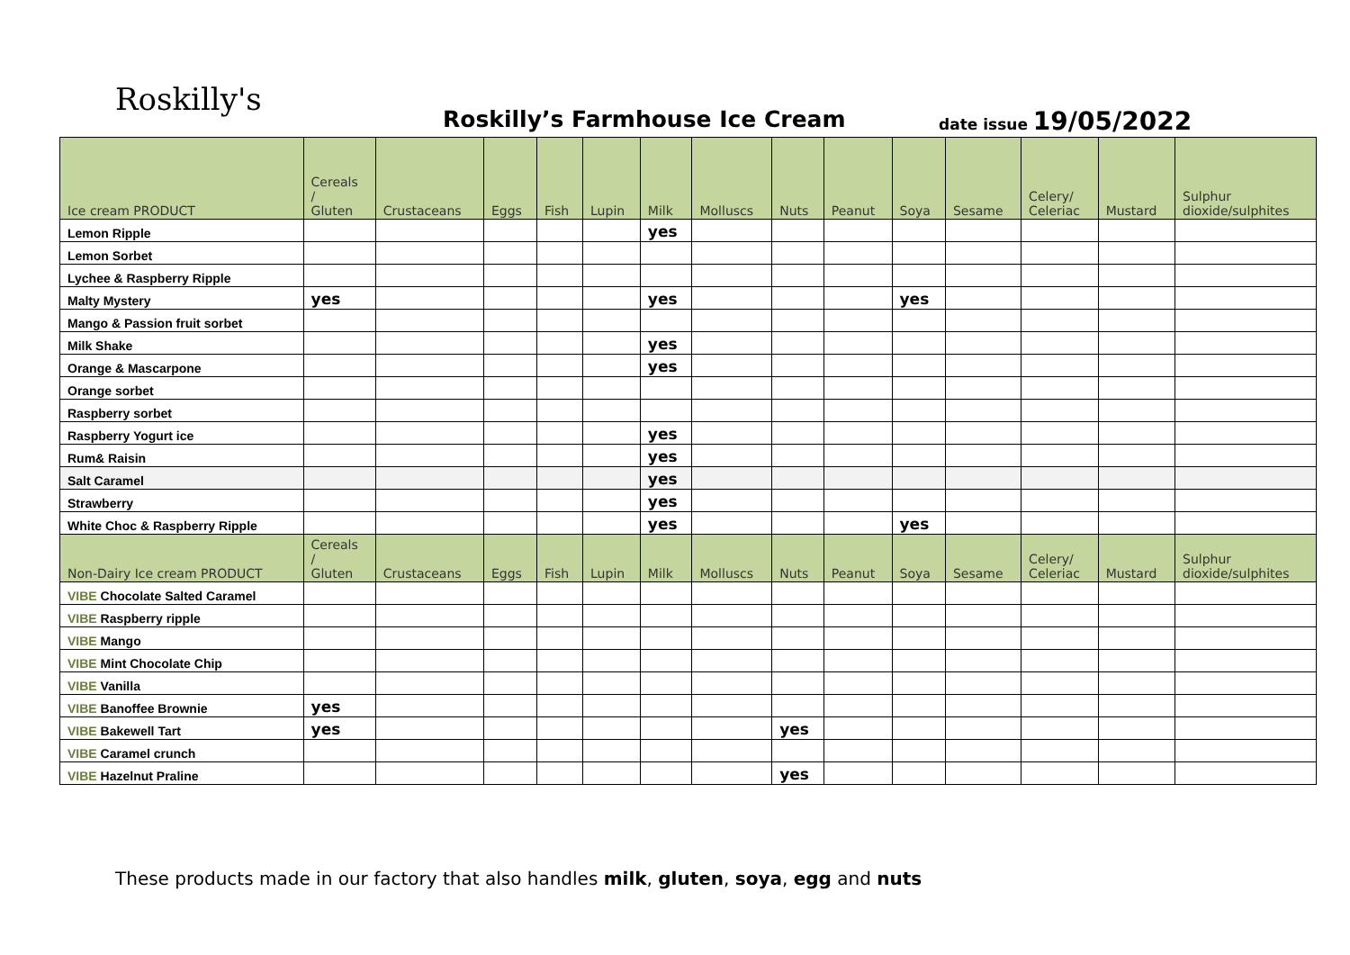Roskilly's
Roskilly’s Farmhouse Ice Cream date issue 19/05/2022
| Ice cream PRODUCT | Cereals / Gluten | Crustaceans | Eggs | Fish | Lupin | Milk | Molluscs | Nuts | Peanut | Soya | Sesame | Celery/ Celeriac | Mustard | Sulphur dioxide/sulphites |
| --- | --- | --- | --- | --- | --- | --- | --- | --- | --- | --- | --- | --- | --- | --- |
| Lemon Ripple | | | | | | yes | | | | | | | | |
| Lemon Sorbet | | | | | | | | | | | | | | |
| Lychee & Raspberry Ripple | | | | | | | | | | | | | | |
| Malty Mystery | yes | | | | | yes | | | | yes | | | | |
| Mango & Passion fruit sorbet | | | | | | | | | | | | | | |
| Milk Shake | | | | | | yes | | | | | | | | |
| Orange & Mascarpone | | | | | | yes | | | | | | | | |
| Orange sorbet | | | | | | | | | | | | | | |
| Raspberry sorbet | | | | | | | | | | | | | | |
| Raspberry Yogurt ice | | | | | | yes | | | | | | | | |
| Rum& Raisin | | | | | | yes | | | | | | | | |
| Salt Caramel | | | | | | yes | | | | | | | | |
| Strawberry | | | | | | yes | | | | | | | | |
| White Choc & Raspberry Ripple | | | | | | yes | | | | yes | | | | |
| Non-Dairy Ice cream PRODUCT | Cereals / Gluten | Crustaceans | Eggs | Fish | Lupin | Milk | Molluscs | Nuts | Peanut | Soya | Sesame | Celery/ Celeriac | Mustard | Sulphur dioxide/sulphites |
| VIBE Chocolate Salted Caramel | | | | | | | | | | | | | | |
| VIBE Raspberry ripple | | | | | | | | | | | | | | |
| VIBE Mango | | | | | | | | | | | | | | |
| VIBE Mint Chocolate Chip | | | | | | | | | | | | | | |
| VIBE Vanilla | | | | | | | | | | | | | | |
| VIBE Banoffee Brownie | yes | | | | | | | | | | | | | |
| VIBE Bakewell Tart | yes | | | | | | | yes | | | | | | |
| VIBE Caramel crunch | | | | | | | | | | | | | | |
| VIBE Hazelnut Praline | | | | | | | | yes | | | | | | |
These products made in our factory that also handles milk, gluten, soya, egg and nuts